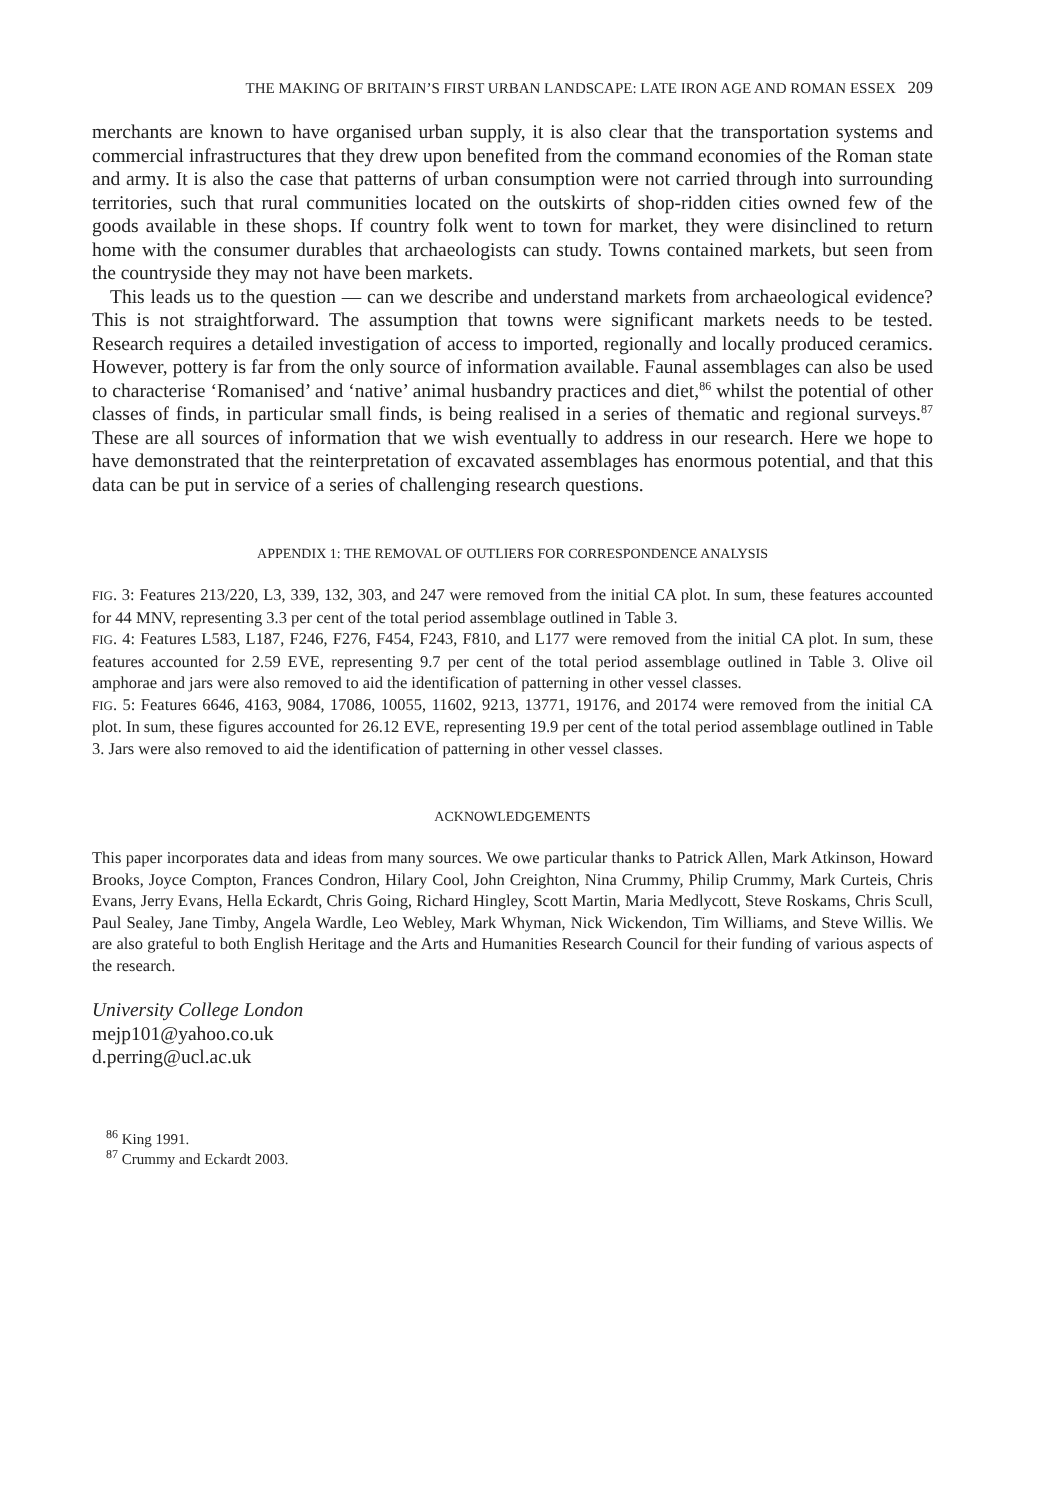THE MAKING OF BRITAIN’S FIRST URBAN LANDSCAPE: LATE IRON AGE AND ROMAN ESSEX 209
merchants are known to have organised urban supply, it is also clear that the transportation systems and commercial infrastructures that they drew upon benefited from the command economies of the Roman state and army. It is also the case that patterns of urban consumption were not carried through into surrounding territories, such that rural communities located on the outskirts of shop-ridden cities owned few of the goods available in these shops. If country folk went to town for market, they were disinclined to return home with the consumer durables that archaeologists can study. Towns contained markets, but seen from the countryside they may not have been markets.
This leads us to the question — can we describe and understand markets from archaeological evidence? This is not straightforward. The assumption that towns were significant markets needs to be tested. Research requires a detailed investigation of access to imported, regionally and locally produced ceramics. However, pottery is far from the only source of information available. Faunal assemblages can also be used to characterise ‘Romanised’ and ‘native’ animal husbandry practices and diet,<sup>86</sup> whilst the potential of other classes of finds, in particular small finds, is being realised in a series of thematic and regional surveys.<sup>87</sup> These are all sources of information that we wish eventually to address in our research. Here we hope to have demonstrated that the reinterpretation of excavated assemblages has enormous potential, and that this data can be put in service of a series of challenging research questions.
APPENDIX 1: THE REMOVAL OF OUTLIERS FOR CORRESPONDENCE ANALYSIS
FIG. 3: Features 213/220, L3, 339, 132, 303, and 247 were removed from the initial CA plot. In sum, these features accounted for 44 MNV, representing 3.3 per cent of the total period assemblage outlined in Table 3.
FIG. 4: Features L583, L187, F246, F276, F454, F243, F810, and L177 were removed from the initial CA plot. In sum, these features accounted for 2.59 EVE, representing 9.7 per cent of the total period assemblage outlined in Table 3. Olive oil amphorae and jars were also removed to aid the identification of patterning in other vessel classes.
FIG. 5: Features 6646, 4163, 9084, 17086, 10055, 11602, 9213, 13771, 19176, and 20174 were removed from the initial CA plot. In sum, these figures accounted for 26.12 EVE, representing 19.9 per cent of the total period assemblage outlined in Table 3. Jars were also removed to aid the identification of patterning in other vessel classes.
ACKNOWLEDGEMENTS
This paper incorporates data and ideas from many sources. We owe particular thanks to Patrick Allen, Mark Atkinson, Howard Brooks, Joyce Compton, Frances Condron, Hilary Cool, John Creighton, Nina Crummy, Philip Crummy, Mark Curteis, Chris Evans, Jerry Evans, Hella Eckardt, Chris Going, Richard Hingley, Scott Martin, Maria Medlycott, Steve Roskams, Chris Scull, Paul Sealey, Jane Timby, Angela Wardle, Leo Webley, Mark Whyman, Nick Wickendon, Tim Williams, and Steve Willis. We are also grateful to both English Heritage and the Arts and Humanities Research Council for their funding of various aspects of the research.
University College London
mejp101@yahoo.co.uk
d.perring@ucl.ac.uk
<sup>86</sup> King 1991.
<sup>87</sup> Crummy and Eckardt 2003.